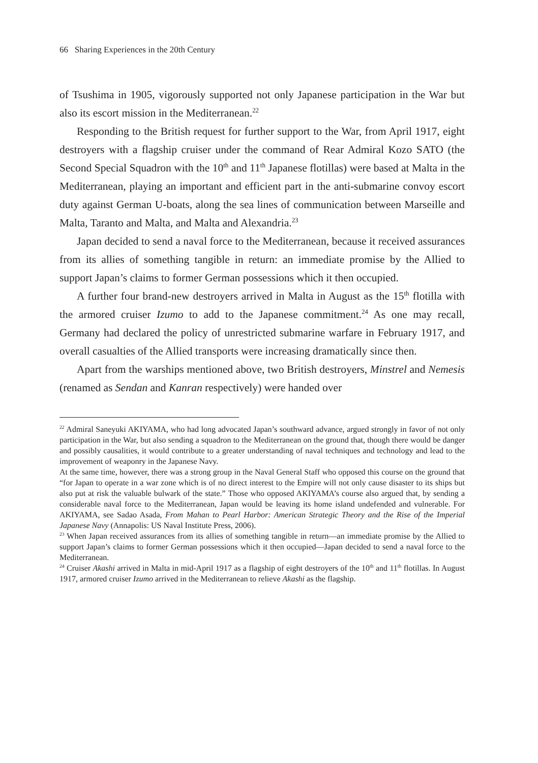66 Sharing Experiences in the 20th Century
of Tsushima in 1905, vigorously supported not only Japanese participation in the War but also its escort mission in the Mediterranean.<sup>22</sup>
Responding to the British request for further support to the War, from April 1917, eight destroyers with a flagship cruiser under the command of Rear Admiral Kozo SATO (the Second Special Squadron with the 10<sup>th</sup> and 11<sup>th</sup> Japanese flotillas) were based at Malta in the Mediterranean, playing an important and efficient part in the anti-submarine convoy escort duty against German U-boats, along the sea lines of communication between Marseille and Malta, Taranto and Malta, and Malta and Alexandria.<sup>23</sup>
Japan decided to send a naval force to the Mediterranean, because it received assurances from its allies of something tangible in return: an immediate promise by the Allied to support Japan’s claims to former German possessions which it then occupied.
A further four brand-new destroyers arrived in Malta in August as the 15<sup>th</sup> flotilla with the armored cruiser Izumo to add to the Japanese commitment.<sup>24</sup> As one may recall, Germany had declared the policy of unrestricted submarine warfare in February 1917, and overall casualties of the Allied transports were increasing dramatically since then.
Apart from the warships mentioned above, two British destroyers, Minstrel and Nemesis (renamed as Sendan and Kanran respectively) were handed over
<sup>22</sup> Admiral Saneyuki AKIYAMA, who had long advocated Japan’s southward advance, argued strongly in favor of not only participation in the War, but also sending a squadron to the Mediterranean on the ground that, though there would be danger and possibly causalities, it would contribute to a greater understanding of naval techniques and technology and lead to the improvement of weaponry in the Japanese Navy.
At the same time, however, there was a strong group in the Naval General Staff who opposed this course on the ground that “for Japan to operate in a war zone which is of no direct interest to the Empire will not only cause disaster to its ships but also put at risk the valuable bulwark of the state.” Those who opposed AKIYAMA’s course also argued that, by sending a considerable naval force to the Mediterranean, Japan would be leaving its home island undefended and vulnerable. For AKIYAMA, see Sadao Asada, From Mahan to Pearl Harbor: American Strategic Theory and the Rise of the Imperial Japanese Navy (Annapolis: US Naval Institute Press, 2006).
<sup>23</sup> When Japan received assurances from its allies of something tangible in return—an immediate promise by the Allied to support Japan’s claims to former German possessions which it then occupied—Japan decided to send a naval force to the Mediterranean.
<sup>24</sup> Cruiser Akashi arrived in Malta in mid-April 1917 as a flagship of eight destroyers of the 10<sup>th</sup> and 11<sup>th</sup> flotillas. In August 1917, armored cruiser Izumo arrived in the Mediterranean to relieve Akashi as the flagship.